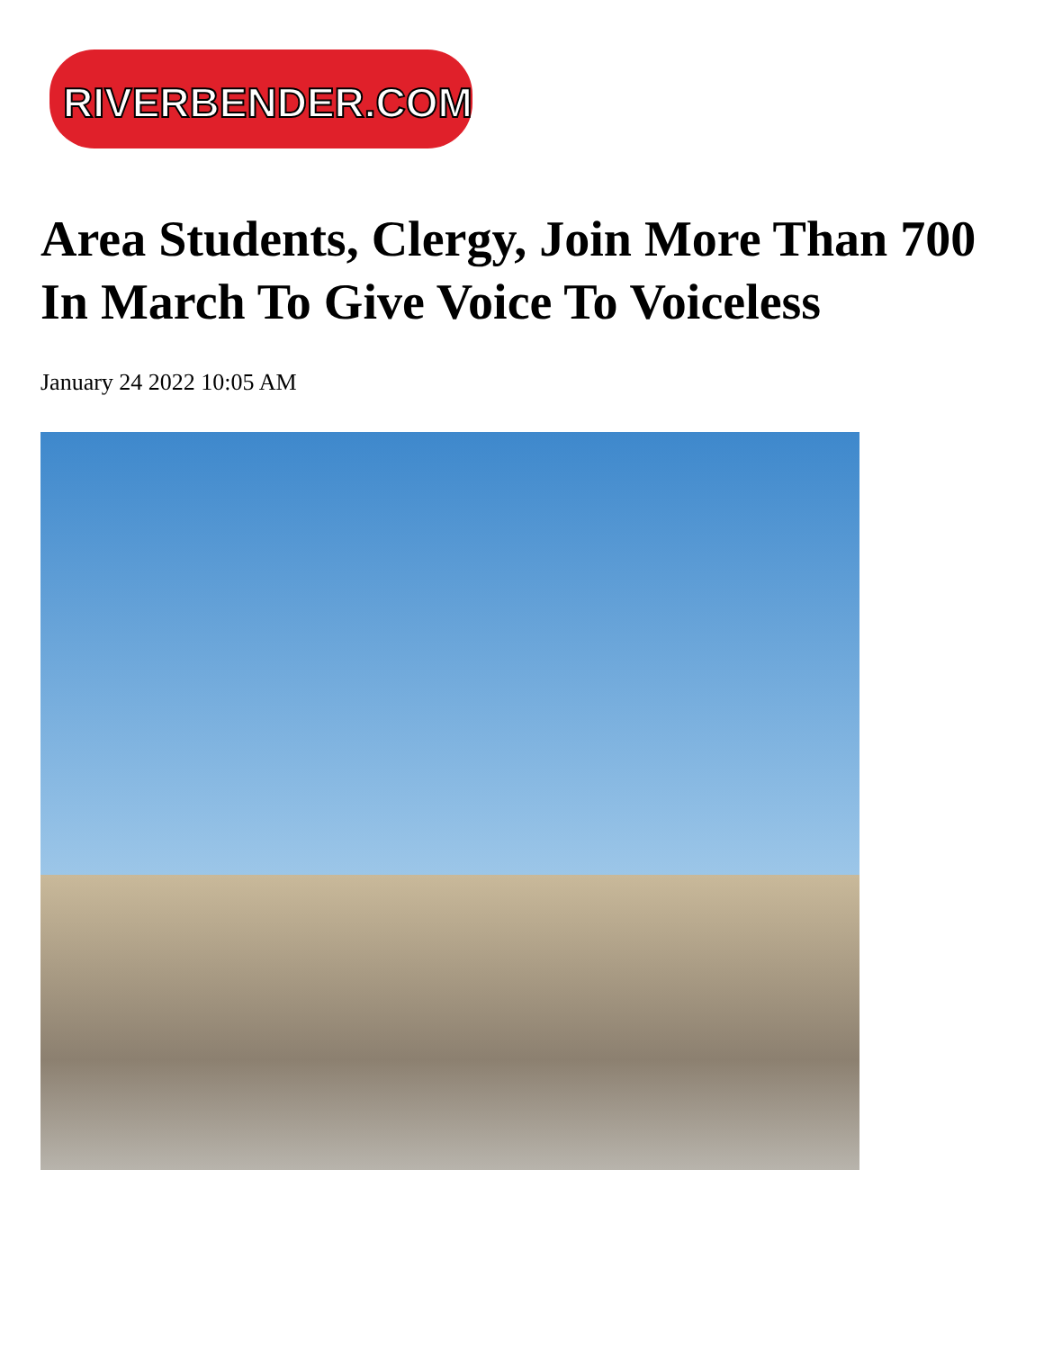RIVERBENDER.COM
Area Students, Clergy, Join More Than 700 In March To Give Voice To Voiceless
January 24 2022 10:05 AM